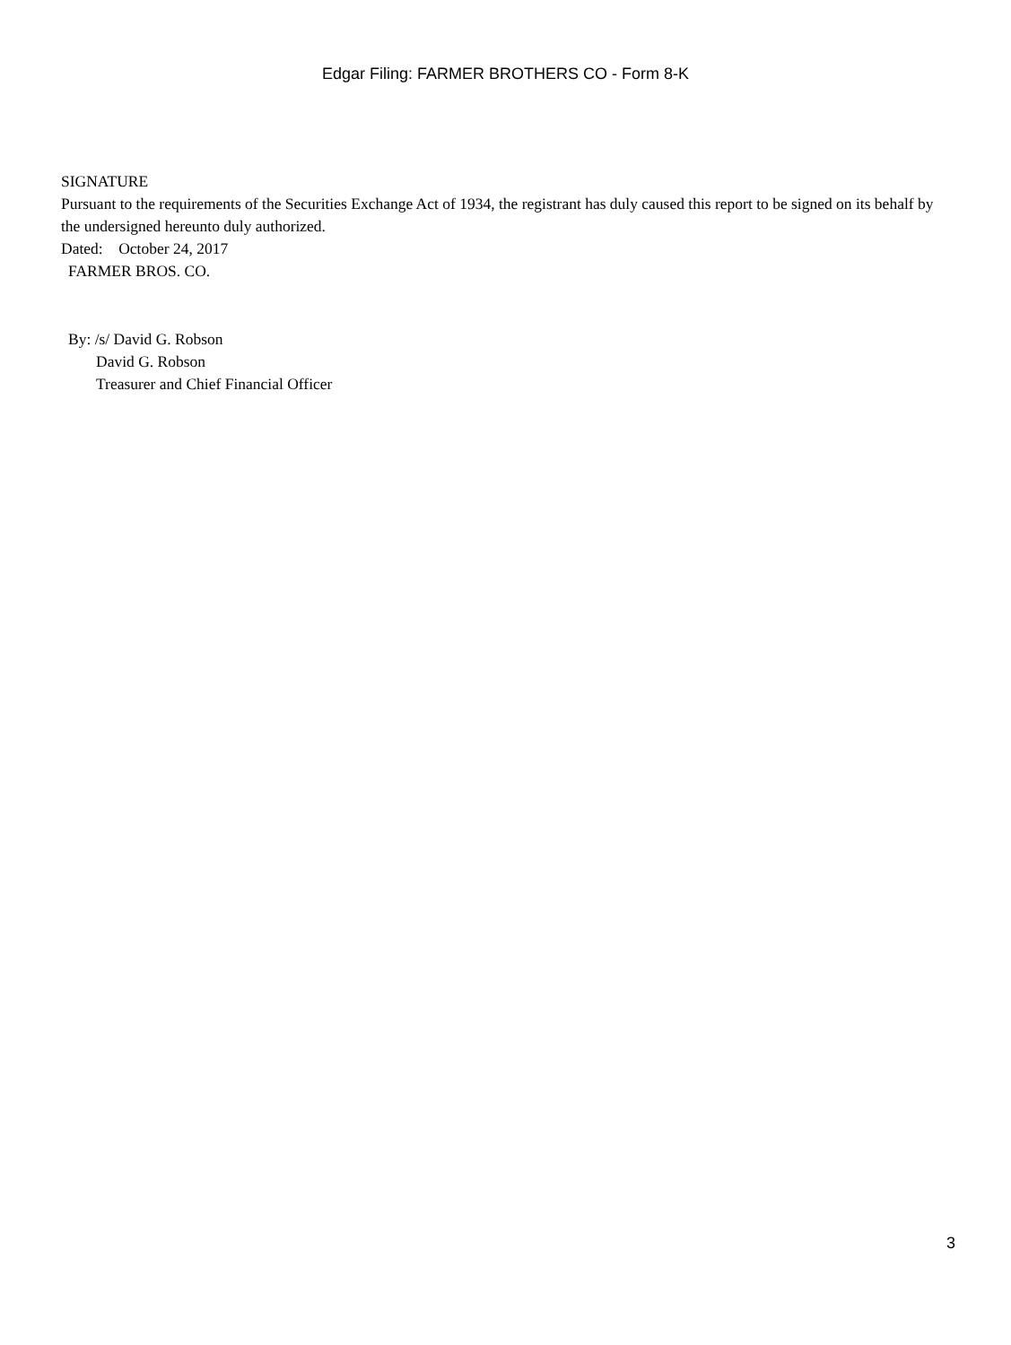Edgar Filing: FARMER BROTHERS CO - Form 8-K
SIGNATURE
Pursuant to the requirements of the Securities Exchange Act of 1934, the registrant has duly caused this report to be signed on its behalf by the undersigned hereunto duly authorized.
Dated: October 24, 2017
FARMER BROS. CO.
By: /s/ David G. Robson
David G. Robson
Treasurer and Chief Financial Officer
3